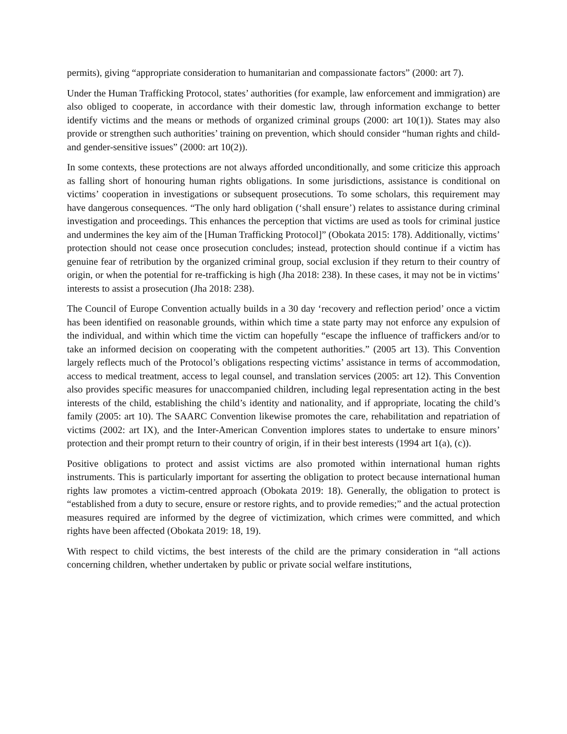permits), giving “appropriate consideration to humanitarian and compassionate factors” (2000: art 7).
Under the Human Trafficking Protocol, states’ authorities (for example, law enforcement and immigration) are also obliged to cooperate, in accordance with their domestic law, through information exchange to better identify victims and the means or methods of organized criminal groups (2000: art 10(1)). States may also provide or strengthen such authorities’ training on prevention, which should consider “human rights and child- and gender-sensitive issues” (2000: art 10(2)).
In some contexts, these protections are not always afforded unconditionally, and some criticize this approach as falling short of honouring human rights obligations. In some jurisdictions, assistance is conditional on victims’ cooperation in investigations or subsequent prosecutions. To some scholars, this requirement may have dangerous consequences. “The only hard obligation (‘shall ensure’) relates to assistance during criminal investigation and proceedings. This enhances the perception that victims are used as tools for criminal justice and undermines the key aim of the [Human Trafficking Protocol]” (Obokata 2015: 178). Additionally, victims’ protection should not cease once prosecution concludes; instead, protection should continue if a victim has genuine fear of retribution by the organized criminal group, social exclusion if they return to their country of origin, or when the potential for re-trafficking is high (Jha 2018: 238). In these cases, it may not be in victims’ interests to assist a prosecution (Jha 2018: 238).
The Council of Europe Convention actually builds in a 30 day ‘recovery and reflection period’ once a victim has been identified on reasonable grounds, within which time a state party may not enforce any expulsion of the individual, and within which time the victim can hopefully “escape the influence of traffickers and/or to take an informed decision on cooperating with the competent authorities.” (2005 art 13). This Convention largely reflects much of the Protocol’s obligations respecting victims’ assistance in terms of accommodation, access to medical treatment, access to legal counsel, and translation services (2005: art 12). This Convention also provides specific measures for unaccompanied children, including legal representation acting in the best interests of the child, establishing the child’s identity and nationality, and if appropriate, locating the child’s family (2005: art 10). The SAARC Convention likewise promotes the care, rehabilitation and repatriation of victims (2002: art IX), and the Inter-American Convention implores states to undertake to ensure minors’ protection and their prompt return to their country of origin, if in their best interests (1994 art 1(a), (c)).
Positive obligations to protect and assist victims are also promoted within international human rights instruments. This is particularly important for asserting the obligation to protect because international human rights law promotes a victim-centred approach (Obokata 2019: 18). Generally, the obligation to protect is “established from a duty to secure, ensure or restore rights, and to provide remedies;” and the actual protection measures required are informed by the degree of victimization, which crimes were committed, and which rights have been affected (Obokata 2019: 18, 19).
With respect to child victims, the best interests of the child are the primary consideration in “all actions concerning children, whether undertaken by public or private social welfare institutions,